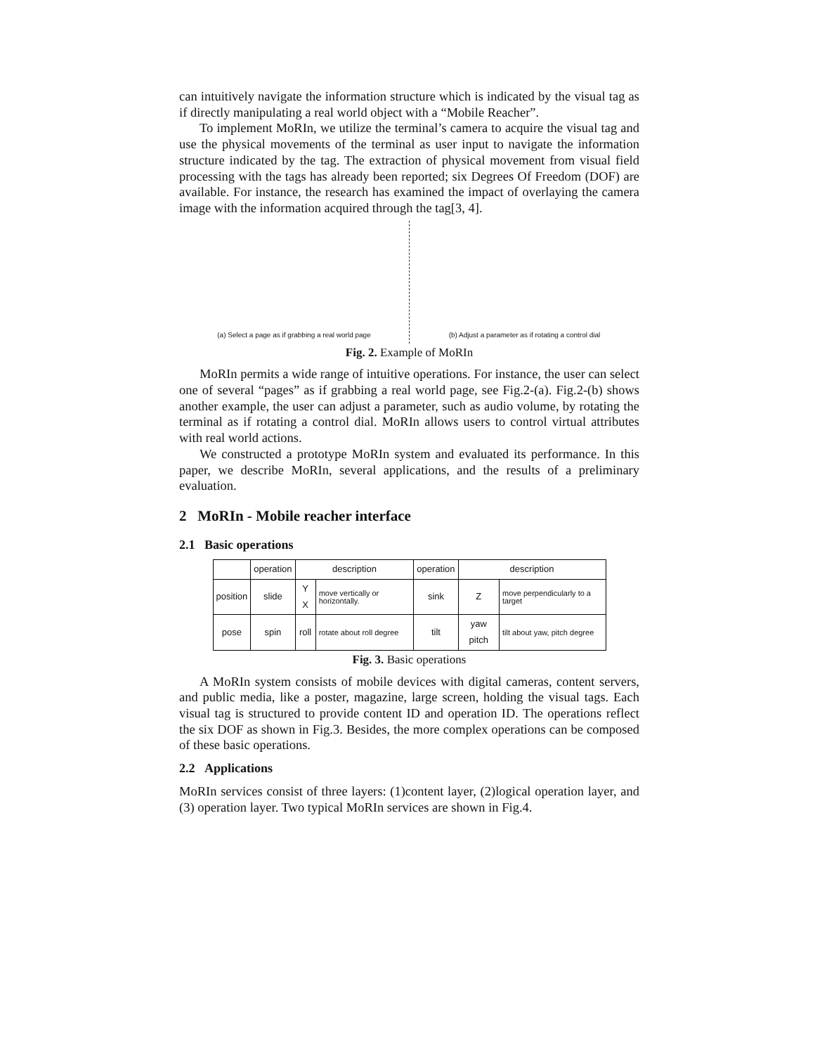can intuitively navigate the information structure which is indicated by the visual tag as if directly manipulating a real world object with a “Mobile Reacher”.
To implement MoRIn, we utilize the terminal’s camera to acquire the visual tag and use the physical movements of the terminal as user input to navigate the information structure indicated by the tag. The extraction of physical movement from visual field processing with the tags has already been reported; six Degrees Of Freedom (DOF) are available. For instance, the research has examined the impact of overlaying the camera image with the information acquired through the tag[3, 4].
(a) Select a page as if grabbing a real world page
(b) Adjust a parameter as if rotating a control dial
Fig. 2. Example of MoRIn
MoRIn permits a wide range of intuitive operations. For instance, the user can select one of several “pages” as if grabbing a real world page, see Fig.2-(a). Fig.2-(b) shows another example, the user can adjust a parameter, such as audio volume, by rotating the terminal as if rotating a control dial. MoRIn allows users to control virtual attributes with real world actions.
We constructed a prototype MoRIn system and evaluated its performance. In this paper, we describe MoRIn, several applications, and the results of a preliminary evaluation.
2 MoRIn - Mobile reacher interface
2.1 Basic operations
| | operation | description | | operation | description | |
| --- | --- | --- | --- | --- | --- | --- |
| position | slide | Y X | move vertically or horizontally. | sink | Z | move perpendicularly to a target |
| pose | spin | roll | rotate about roll degree | tilt | yaw pitch | tilt about yaw, pitch degree |
Fig. 3. Basic operations
A MoRIn system consists of mobile devices with digital cameras, content servers, and public media, like a poster, magazine, large screen, holding the visual tags. Each visual tag is structured to provide content ID and operation ID. The operations reflect the six DOF as shown in Fig.3. Besides, the more complex operations can be composed of these basic operations.
2.2 Applications
MoRIn services consist of three layers: (1)content layer, (2)logical operation layer, and (3) operation layer. Two typical MoRIn services are shown in Fig.4.